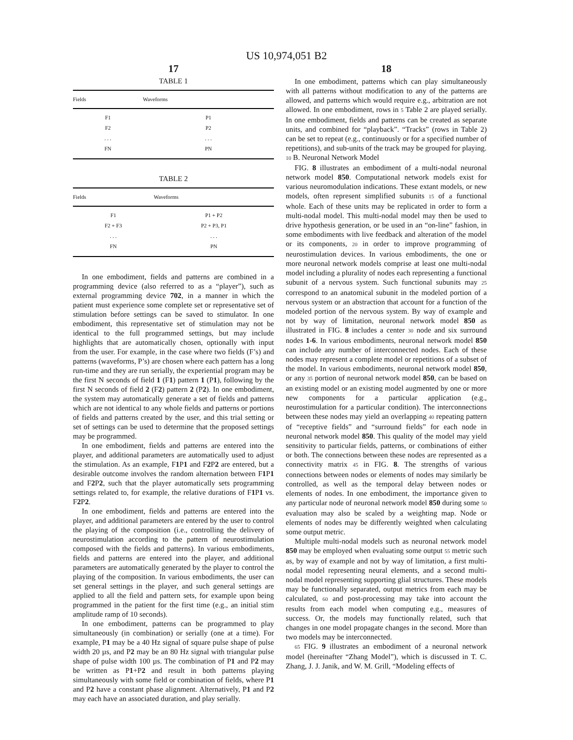US 10,974,051 B2
17
TABLE 1
| Fields | Waveforms |
| --- | --- |
| F1 | P1 |
| F2 | P2 |
| . . . | . . . |
| FN | PN |
TABLE 2
| Fields | Waveforms |
| --- | --- |
| F1 | P1 + P2 |
| F2 + F3 | P2 + P3, P1 |
| . . . | . . . |
| FN | PN |
In one embodiment, fields and patterns are combined in a programming device (also referred to as a “player”), such as external programming device 702, in a manner in which the patient must experience some complete set or representative set of stimulation before settings can be saved to stimulator. In one embodiment, this representative set of stimulation may not be identical to the full programmed settings, but may include highlights that are automatically chosen, optionally with input from the user. For example, in the case where two fields (F’s) and patterns (waveforms, P’s) are chosen where each pattern has a long run-time and they are run serially, the experiential program may be the first N seconds of field 1 (F1) pattern 1 (P1), following by the first N seconds of field 2 (F2) pattern 2 (P2). In one embodiment, the system may automatically generate a set of fields and patterns which are not identical to any whole fields and patterns or portions of fields and patterns created by the user, and this trial setting or set of settings can be used to determine that the proposed settings may be programmed.
In one embodiment, fields and patterns are entered into the player, and additional parameters are automatically used to adjust the stimulation. As an example, F1 P1 and F2 P2 are entered, but a desirable outcome involves the random alternation between F1 P1 and F2 P2, such that the player automatically sets programming settings related to, for example, the relative durations of F1 P1 vs. F2 P2.
In one embodiment, fields and patterns are entered into the player, and additional parameters are entered by the user to control the playing of the composition (i.e., controlling the delivery of neurostimulation according to the pattern of neurostimulation composed with the fields and patterns). In various embodiments, fields and patterns are entered into the player, and additional parameters are automatically generated by the player to control the playing of the composition. In various embodiments, the user can set general settings in the player, and such general settings are applied to all the field and pattern sets, for example upon being programmed in the patient for the first time (e.g., an initial stim amplitude ramp of 10 seconds).
In one embodiment, patterns can be programmed to play simultaneously (in combination) or serially (one at a time). For example, P1 may be a 40 Hz signal of square pulse shape of pulse width 20 µs, and P2 may be an 80 Hz signal with triangular pulse shape of pulse width 100 µs. The combination of P1 and P2 may be written as P1+P2 and result in both patterns playing simultaneously with some field or combination of fields, where P1 and P2 have a constant phase alignment. Alternatively, P1 and P2 may each have an associated duration, and play serially.
18
In one embodiment, patterns which can play simultaneously with all patterns without modification to any of the patterns are allowed, and patterns which would require e.g., arbitration are not allowed. In one embodiment, rows in 5 Table 2 are played serially. In one embodiment, fields and patterns can be created as separate units, and combined for “playback”. “Tracks” (rows in Table 2) can be set to repeat (e.g., continuously or for a specified number of repetitions), and sub-units of the track may be grouped for playing.
10 B. Neuronal Network Model
FIG. 8 illustrates an embodiment of a multi-nodal neuronal network model 850. Computational network models exist for various neuromodulation indications. These extant models, or new models, often represent simplified subunits 15 of a functional whole. Each of these units may be replicated in order to form a multi-nodal model. This multi-nodal model may then be used to drive hypothesis generation, or be used in an “on-line” fashion, in some embodiments with live feedback and alteration of the model or its components, 20 in order to improve programming of neurostimulation devices. In various embodiments, the one or more neuronal network models comprise at least one multi-nodal model including a plurality of nodes each representing a functional subunit of a nervous system. Such functional subunits may 25 correspond to an anatomical subunit in the modeled portion of a nervous system or an abstraction that account for a function of the modeled portion of the nervous system. By way of example and not by way of limitation, neuronal network model 850 as illustrated in FIG. 8 includes a center 30 node and six surround nodes 1-6. In various embodiments, neuronal network model 850 can include any number of interconnected nodes. Each of these nodes may represent a complete model or repetitions of a subset of the model. In various embodiments, neuronal network model 850, or any 35 portion of neuronal network model 850, can be based on an existing model or an existing model augmented by one or more new components for a particular application (e.g., neurostimulation for a particular condition). The interconnections between these nodes may yield an overlapping 40 repeating pattern of “receptive fields” and “surround fields” for each node in neuronal network model 850. This quality of the model may yield sensitivity to particular fields, patterns, or combinations of either or both. The connections between these nodes are represented as a connectivity matrix 45 in FIG. 8. The strengths of various connections between nodes or elements of nodes may similarly be controlled, as well as the temporal delay between nodes or elements of nodes. In one embodiment, the importance given to any particular node of neuronal network model 850 during some 50 evaluation may also be scaled by a weighting map. Node or elements of nodes may be differently weighted when calculating some output metric.
Multiple multi-nodal models such as neuronal network model 850 may be employed when evaluating some output 55 metric such as, by way of example and not by way of limitation, a first multi-nodal model representing neural elements, and a second multi-nodal model representing supporting glial structures. These models may be functionally separated, output metrics from each may be calculated, 60 and post-processing may take into account the results from each model when computing e.g., measures of success. Or, the models may functionally related, such that changes in one model propagate changes in the second. More than two models may be interconnected.
65 FIG. 9 illustrates an embodiment of a neuronal network model (hereinafter “Zhang Model”), which is discussed in T. C. Zhang, J. J. Janik, and W. M. Grill, “Modeling effects of